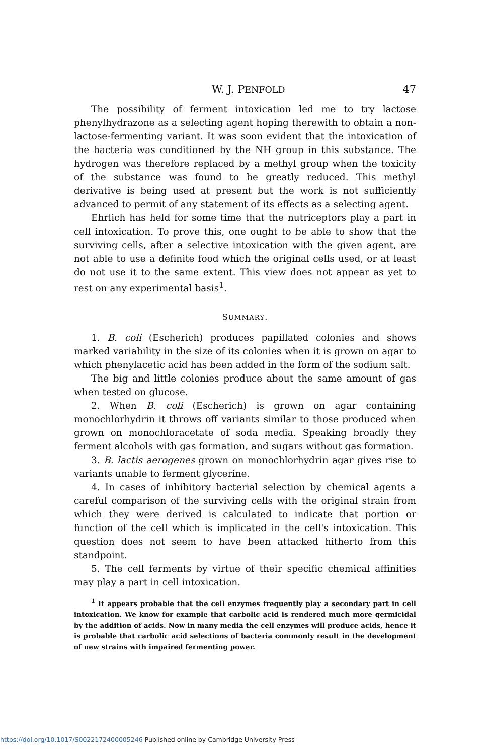W. J. PENFOLD 47
The possibility of ferment intoxication led me to try lactose phenylhydrazone as a selecting agent hoping therewith to obtain a non-lactose-fermenting variant. It was soon evident that the intoxication of the bacteria was conditioned by the NH group in this substance. The hydrogen was therefore replaced by a methyl group when the toxicity of the substance was found to be greatly reduced. This methyl derivative is being used at present but the work is not sufficiently advanced to permit of any statement of its effects as a selecting agent.
Ehrlich has held for some time that the nutriceptors play a part in cell intoxication. To prove this, one ought to be able to show that the surviving cells, after a selective intoxication with the given agent, are not able to use a definite food which the original cells used, or at least do not use it to the same extent. This view does not appear as yet to rest on any experimental basis<sup>1</sup>.
SUMMARY.
1. B. coli (Escherich) produces papillated colonies and shows marked variability in the size of its colonies when it is grown on agar to which phenylacetic acid has been added in the form of the sodium salt.
The big and little colonies produce about the same amount of gas when tested on glucose.
2. When B. coli (Escherich) is grown on agar containing monochlorhydrin it throws off variants similar to those produced when grown on monochloracetate of soda media. Speaking broadly they ferment alcohols with gas formation, and sugars without gas formation.
3. B. lactis aerogenes grown on monochlorhydrin agar gives rise to variants unable to ferment glycerine.
4. In cases of inhibitory bacterial selection by chemical agents a careful comparison of the surviving cells with the original strain from which they were derived is calculated to indicate that portion or function of the cell which is implicated in the cell's intoxication. This question does not seem to have been attacked hitherto from this standpoint.
5. The cell ferments by virtue of their specific chemical affinities may play a part in cell intoxication.
<sup>1</sup> It appears probable that the cell enzymes frequently play a secondary part in cell intoxication. We know for example that carbolic acid is rendered much more germicidal by the addition of acids. Now in many media the cell enzymes will produce acids, hence it is probable that carbolic acid selections of bacteria commonly result in the development of new strains with impaired fermenting power.
https://doi.org/10.1017/S0022172400005246 Published online by Cambridge University Press